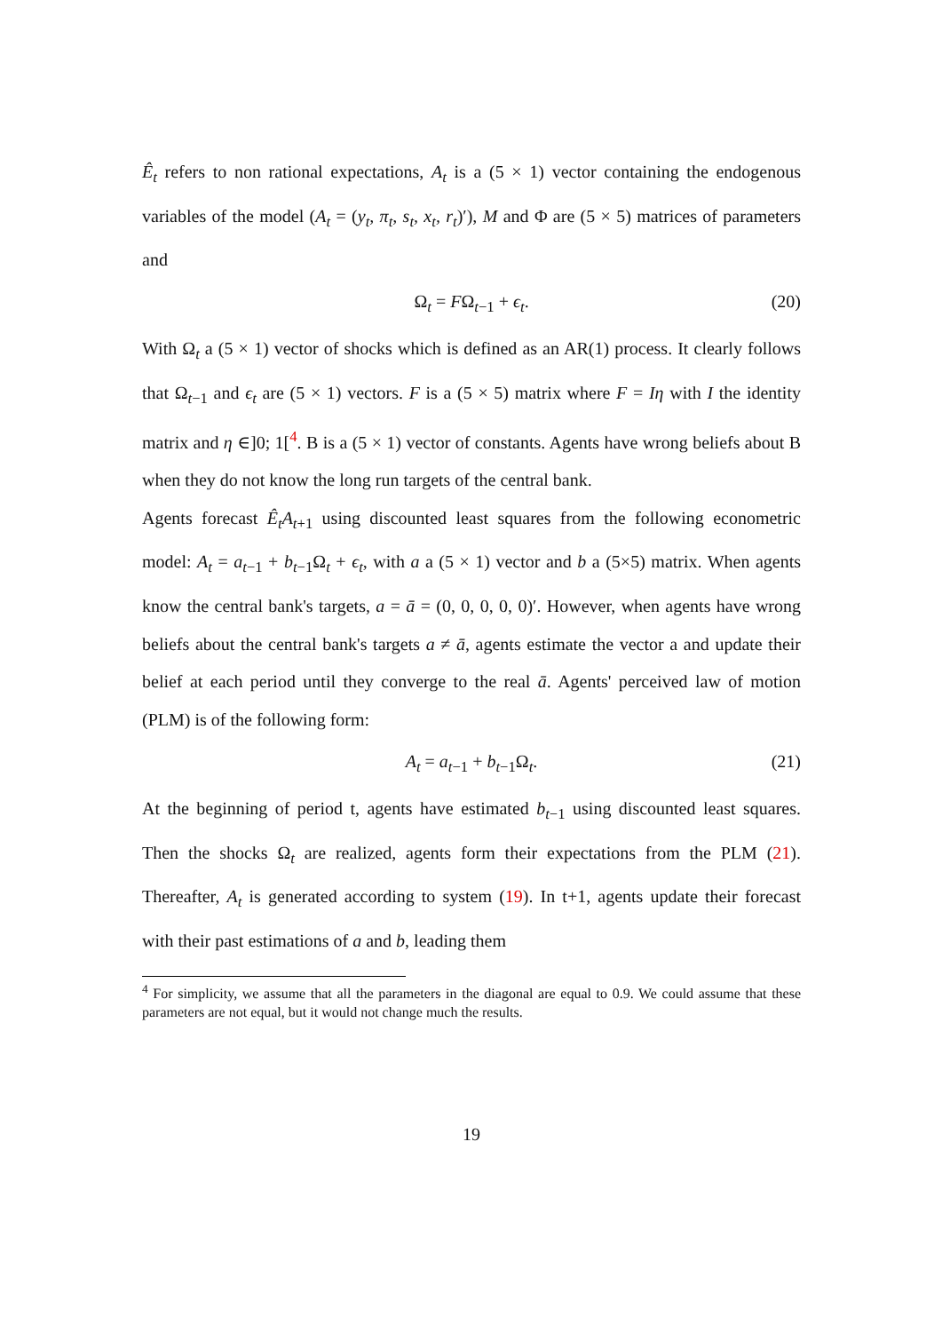Ê<sub>t</sub> refers to non rational expectations, A<sub>t</sub> is a (5 × 1) vector containing the endogenous variables of the model (A<sub>t</sub> = (y<sub>t</sub>, π<sub>t</sub>, s<sub>t</sub>, x<sub>t</sub>, r<sub>t</sub>)′), M and Φ are (5 × 5) matrices of parameters and
Ω<sub>t</sub> = FΩ<sub>t−1</sub> + ϵ<sub>t</sub>. (20)
With Ω<sub>t</sub> a (5 × 1) vector of shocks which is defined as an AR(1) process. It clearly follows that Ω<sub>t−1</sub> and ϵ<sub>t</sub> are (5 × 1) vectors. F is a (5 × 5) matrix where F = Iη with I the identity matrix and η ∈]0; 1[<sup>4</sup>. B is a (5 × 1) vector of constants. Agents have wrong beliefs about B when they do not know the long run targets of the central bank.
Agents forecast Ê<sub>t</sub>A<sub>t+1</sub> using discounted least squares from the following econometric model: A<sub>t</sub> = a<sub>t−1</sub> + b<sub>t−1</sub>Ω<sub>t</sub> + ϵ<sub>t</sub>, with a a (5 × 1) vector and b a (5×5) matrix. When agents know the central bank's targets, a = ā = (0, 0, 0, 0, 0)′. However, when agents have wrong beliefs about the central bank's targets a ≠ ā, agents estimate the vector a and update their belief at each period until they converge to the real ā. Agents' perceived law of motion (PLM) is of the following form:
A<sub>t</sub> = a<sub>t−1</sub> + b<sub>t−1</sub>Ω<sub>t</sub>. (21)
At the beginning of period t, agents have estimated b<sub>t−1</sub> using discounted least squares. Then the shocks Ω<sub>t</sub> are realized, agents form their expectations from the PLM (21). Thereafter, A<sub>t</sub> is generated according to system (19). In t+1, agents update their forecast with their past estimations of a and b, leading them
<sup>4</sup> For simplicity, we assume that all the parameters in the diagonal are equal to 0.9. We could assume that these parameters are not equal, but it would not change much the results.
19